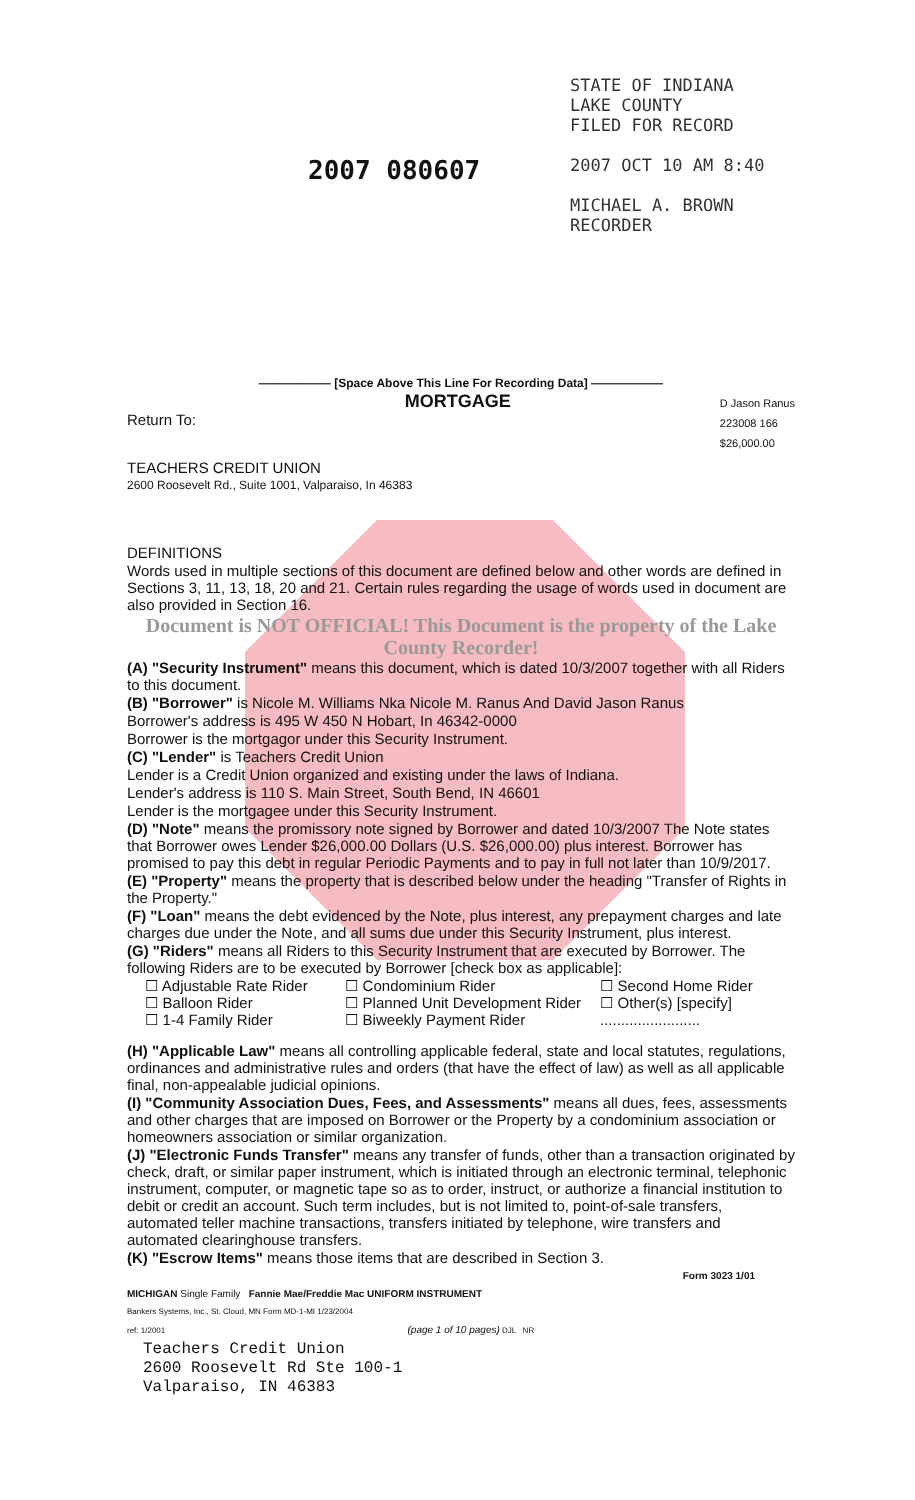STATE OF INDIANA
LAKE COUNTY
FILED FOR RECORD
2007 OCT 10 AM 8:40
MICHAEL A. BROWN
RECORDER
2007 080607
—————— [Space Above This Line For Recording Data] ——————
Return To:
MORTGAGE
D Jason Ranus
223008 166
$26,000.00
TEACHERS CREDIT UNION
2600 Roosevelt Rd., Suite 1001, Valparaiso, In 46383
DEFINITIONS
Words used in multiple sections of this document are defined below and other words are defined in Sections 3, 11, 13, 18, 20 and 21. Certain rules regarding the usage of words used in document are also provided in Section 16.
Document is NOT OFFICIAL! This Document is the property of the Lake County Recorder!
(A) "Security Instrument" means this document, which is dated 10/3/2007 together with all Riders to this document.
(B) "Borrower" is Nicole M. Williams Nka Nicole M. Ranus And David Jason Ranus
Borrower's address is 495 W 450 N Hobart, In 46342-0000
Borrower is the mortgagor under this Security Instrument.
(C) "Lender" is Teachers Credit Union
Lender is a Credit Union organized and existing under the laws of Indiana.
Lender's address is 110 S. Main Street, South Bend, IN 46601
Lender is the mortgagee under this Security Instrument.
(D) "Note" means the promissory note signed by Borrower and dated 10/3/2007 The Note states that Borrower owes Lender $26,000.00 Dollars (U.S. $26,000.00) plus interest. Borrower has promised to pay this debt in regular Periodic Payments and to pay in full not later than 10/9/2017.
(E) "Property" means the property that is described below under the heading "Transfer of Rights in the Property."
(F) "Loan" means the debt evidenced by the Note, plus interest, any prepayment charges and late charges due under the Note, and all sums due under this Security Instrument, plus interest.
(G) "Riders" means all Riders to this Security Instrument that are executed by Borrower. The following Riders are to be executed by Borrower [check box as applicable]:
☐ Adjustable Rate Rider ☐ Condominium Rider ☐ Second Home Rider ☐ Balloon Rider ☐ Planned Unit Development Rider ☐ Other(s) [specify] ☐ 1-4 Family Rider ☐ Biweekly Payment Rider........................
(H) "Applicable Law" means all controlling applicable federal, state and local statutes, regulations, ordinances and administrative rules and orders (that have the effect of law) as well as all applicable final, non-appealable judicial opinions.
(I) "Community Association Dues, Fees, and Assessments" means all dues, fees, assessments and other charges that are imposed on Borrower or the Property by a condominium association or homeowners association or similar organization.
(J) "Electronic Funds Transfer" means any transfer of funds, other than a transaction originated by check, draft, or similar paper instrument, which is initiated through an electronic terminal, telephonic instrument, computer, or magnetic tape so as to order, instruct, or authorize a financial institution to debit or credit an account. Such term includes, but is not limited to, point-of-sale transfers, automated teller machine transactions, transfers initiated by telephone, wire transfers and automated clearinghouse transfers.
(K) "Escrow Items" means those items that are described in Section 3.
Form 3023 1/01
MICHIGAN Single Family Fannie Mae/Freddie Mac UNIFORM INSTRUMENT
Bankers Systems, Inc., St. Cloud, MN Form MD-1-MI 1/23/2004
ref: 1/2001 (page 1 of 10 pages) DJL NR
Teachers Credit Union
2600 Roosevelt Rd Ste 100-1
Valparaiso, IN 46383